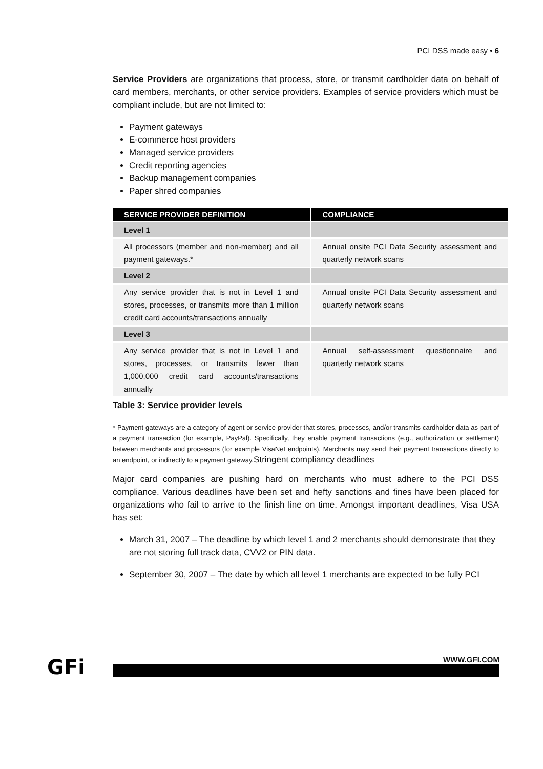PCI DSS made easy • 6
Service Providers are organizations that process, store, or transmit cardholder data on behalf of card members, merchants, or other service providers. Examples of service providers which must be compliant include, but are not limited to:
Payment gateways
E-commerce host providers
Managed service providers
Credit reporting agencies
Backup management companies
Paper shred companies
| SERVICE PROVIDER DEFINITION | COMPLIANCE |
| --- | --- |
| Level 1 | |
| All processors (member and non-member) and all payment gateways.* | Annual onsite PCI Data Security assessment and quarterly network scans |
| Level 2 | |
| Any service provider that is not in Level 1 and stores, processes, or transmits more than 1 million credit card accounts/transactions annually | Annual onsite PCI Data Security assessment and quarterly network scans |
| Level 3 | |
| Any service provider that is not in Level 1 and stores, processes, or transmits fewer than 1,000,000 credit card accounts/transactions annually | Annual self-assessment questionnaire and quarterly network scans |
Table 3: Service provider levels
* Payment gateways are a category of agent or service provider that stores, processes, and/or transmits cardholder data as part of a payment transaction (for example, PayPal). Specifically, they enable payment transactions (e.g., authorization or settlement) between merchants and processors (for example VisaNet endpoints). Merchants may send their payment transactions directly to an endpoint, or indirectly to a payment gateway.Stringent compliancy deadlines
Major card companies are pushing hard on merchants who must adhere to the PCI DSS compliance. Various deadlines have been set and hefty sanctions and fines have been placed for organizations who fail to arrive to the finish line on time. Amongst important deadlines, Visa USA has set:
March 31, 2007 – The deadline by which level 1 and 2 merchants should demonstrate that they are not storing full track data, CVV2 or PIN data.
September 30, 2007 – The date by which all level 1 merchants are expected to be fully PCI
GFi WWW.GFI.COM